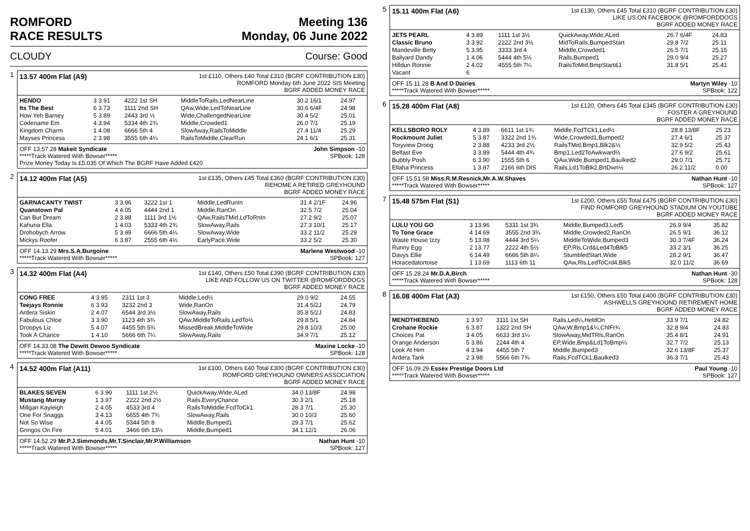ROMFORD
RACE RESULTS
Meeting 136
Monday, 06 June 2022
CLOUDY Course: Good
1
13.57 400m Flat (A9)
1st £110, Others £40 Total £310 (BGRF CONTRIBUTION £30)
ROMFORD Monday 6th June 2022 SIS Meeting
BGRF ADDED MONEY RACE
| HENDO | 3 3.91 | 4222 1st SH | MiddleToRails,LedNearLine | 30.2 16/1 | 24.97 |
| Its The Best | 6 3.73 | 1111 2nd SH | QAw,Wide,LedToNearLine | 30.6 6/4F | 24.98 |
| How Yeh Barney | 5 3.89 | 2443 3rd ½ | Wide,ChallengedNearLine | 30.4 5/2 | 25.01 |
| Codename Em | 4 3.94 | 5334 4th 2¾ | Middle,Crowded1 | 26.0 7/1 | 25.19 |
| Kingdom Charm | 1 4.08 | 6666 5th 4 | SlowAway,RailsToMiddle | 27.4 11/4 | 25.29 |
| Mayses Princess | 2 3.98 | 3555 6th 4¼ | RailsToMiddle,ClearRun | 24.1 6/1 | 25.31 |
OFF 13.57.28 Makeit Syndicate
*****Track Watered With Bowser*****
Prize Money Today Is £5,035 Of Which The BGRF Have Added £420 John Simpson -10
SPBook: 128
2
14.12 400m Flat (A5)
1st £135, Others £45 Total £360 (BGRF CONTRIBUTION £30)
REHOME A RETIRED GREYHOUND
BGRF ADDED MONEY RACE
| GARNACANTY TWIST | 3 3.96 | 3222 1st 1 | Middle,LedRunIn | 31.4 2/1F | 24.96 |
| Quanstown Pal | 4 4.05 | 4444 2nd 1 | Middle,RanOn | 32.5 7/2 | 25.04 |
| Can But Dream | 2 3.88 | 1111 3rd 1½ | QAw,RailsTMid,LdToRnIn | 27.2 9/2 | 25.07 |
| Kahuna Ella | 1 4.03 | 5333 4th 2¾ | SlowAway,Rails | 27.3 10/1 | 25.17 |
| Drohobych Arrow | 5 3.99 | 6666 5th 4¼ | SlowAway,Wide | 33.2 11/2 | 25.29 |
| Mickys Roofer | 6 3.87 | 2555 6th 4½ | EarlyPace,Wide | 33.2 5/2 | 25.30 |
OFF 14.13.29 Mrs.S.A.Burgoine
*****Track Watered With Bowser***** Marlene Westwood -10
SPBook: 127
3
14.32 400m Flat (A4)
1st £140, Others £50 Total £390 (BGRF CONTRIBUTION £30)
LIKE AND FOLLOW US ON TWITTER @ROMFORDDOGS
BGRF ADDED MONEY RACE
| CONG FREE | 4 3.95 | 2311 1st 3 | Middle,Led½ | 29.0 9/2 | 24.55 |
| Teejays Ronnie | 6 3.93 | 3232 2nd 3 | Wide,RanOn | 31.4 5/2J | 24.79 |
| Ardera Siskin | 2 4.07 | 6544 3rd 3½ | SlowAway,Rails | 35.8 5/2J | 24.83 |
| Fabulous Chloe | 3 3.90 | 1123 4th 3¾ | QAw,MiddleToRails,LedTo½ | 29.8 5/1 | 24.84 |
| Droopys Liz | 5 4.07 | 4455 5th 5¾ | MissedBreak,MiddleToWide | 29.8 10/3 | 25.00 |
| Took A Chance | 1 4.10 | 5666 6th 7¼ | SlowAway,Rails | 34.9 7/1 | 25.12 |
OFF 14.33.08 The Dewitt Dewoo Syndicate
*****Track Watered With Bowser***** Maxine Locke -10
SPBook: 128
4
14.52 400m Flat (A11)
1st £100, Others £40 Total £300 (BGRF CONTRIBUTION £30)
ROMFORD GREYHOUND OWNERS ASSOCIATION
BGRF ADDED MONEY RACE
| BLAKES SEVEN | 6 3.90 | 1111 1st 2½ | QuickAway,Wide,ALed | 34.0 13/8F | 24.98 |
| Mustang Murray | 1 3.97 | 2222 2nd 2½ | Rails,EveryChance | 30.3 2/1 | 25.18 |
| Millgan Kayleigh | 2 4.05 | 4533 3rd 4 | RailsToMiddle,FcdToCk1 | 28.3 7/1 | 25.30 |
| One For Snaggs | 3 4.13 | 6655 4th 7¾ | SlowAway,Rails | 30.0 10/3 | 25.60 |
| Not So Wise | 4 4.05 | 5344 5th 8 | Middle,Bumped1 | 29.3 7/1 | 25.62 |
| Gringos On Fire | 5 4.01 | 3466 6th 13½ | Middle,Bumped1 | 34.1 12/1 | 26.06 |
OFF 14.52.29 Mr.P.J.Simmonds,Mr.T.Sinclair,Mr.P.Williamson
*****Track Watered With Bowser***** Nathan Hunt -10
SPBook: 127
5
15.11 400m Flat (A6)
1st £130, Others £45 Total £310 (BGRF CONTRIBUTION £30)
LIKE US ON FACEBOOK @ROMFORDDOGS
BGRF ADDED MONEY RACE
| JETS PEARL | 4 3.89 | 1111 1st 3½ | QuickAway,Wide,ALed | 26.7 6/4F | 24.83 |
| Classic Bruno | 3 3.92 | 2222 2nd 3½ | MidToRails,BumpedStart | 29.8 7/2 | 25.11 |
| Mandeville Betty | 5 3.95 | 3333 3rd 4 | Middle,Crowded1 | 26.5 7/1 | 25.15 |
| Ballyard Dandy | 1 4.06 | 5444 4th 5½ | Rails,Bumped1 | 29.0 9/4 | 25.27 |
| Hilldun Ronnie | 2 4.02 | 4555 5th 7¼ | RailsToMid,BmpStart&1 | 31.8 5/1 | 25.41 |
| Vacant | 6 | | | | |
OFF 15.11.28 B And D Dairies
*****Track Watered With Bowser***** Martyn Wiley -10
SPBook: 122
6
15.28 400m Flat (A8)
1st £120, Others £45 Total £345 (BGRF CONTRIBUTION £30)
FOSTER A GREYHOUND
BGRF ADDED MONEY RACE
| KELLSBORO ROLY | 4 3.89 | 6611 1st 1¾ | Middle,FcdTCk1,Led½ | 28.8 13/8F | 25.23 |
| Rockmount Juliet | 5 3.87 | 3322 2nd 1¾ | Wide,Crowded1,Bumped2 | 27.4 6/1 | 25.37 |
| Toryview Droog | 2 3.88 | 4233 3rd 2½ | RailsTMid,Bmp1,Blk2&½ | 32.9 5/2 | 25.43 |
| Belfast Eve | 3 3.89 | 5444 4th 4¾ | Bmp1,Led2ToAwkward½ | 27.6 9/2 | 25.61 |
| Bubbly Posh | 6 3.90 | 1555 5th 6 | QAw,Wide,Bumped1,Baulked2 | 29.0 7/1 | 25.71 |
| Ellaha Princess | 1 3.87 | 2166 6th DIS | Rails,Ld1ToBlk2,BrtDwn½ | 26.2 11/2 | 0.00 |
OFF 15.51.58 Miss.R.M.Resnick,Mr.A.W.Shaves
*****Track Watered With Bowser***** Nathan Hunt -10
SPBook: 127
7
15.48 575m Flat (S1)
1st £200, Others £55 Total £475 (BGRF CONTRIBUTION £30)
FIND ROMFORD GREYHOUND STADIUM ON YOUTUBE
BGRF ADDED MONEY RACE
| LULU YOU GO | 3 13.96 | 5331 1st 3¾ | Middle,Bumped3,Led5 | 26.9 9/4 | 35.82 |
| To Tone Grace | 4 14.69 | 3555 2nd 3¾ | Middle,Crowded2,RanOn | 26.5 9/1 | 36.12 |
| Waste House Izzy | 5 13.98 | 4444 3rd 5¼ | MiddleToWide,Bumped3 | 30.3 7/4F | 36.24 |
| Runny Egg | 2 13.77 | 2222 4th 5½ | EP,Rls,Crd&Led4ToBlk5 | 33.2 3/1 | 36.25 |
| Davys Ellie | 6 14.49 | 6666 5th 8¼ | StumbledStart,Wide | 28.2 9/1 | 36.47 |
| Horacedatortoise | 1 13.69 | 1113 6th 11 | QAw,Rls,LedToCrd4,Blk5 | 32.0 11/2 | 36.69 |
OFF 15.28.24 Mr.D.A.Birch
*****Track Watered With Bowser***** Nathan Hunt -30
SPBook: 128
8
16.08 400m Flat (A3)
1st £150, Others £50 Total £400 (BGRF CONTRIBUTION £30)
ASHWELLS GREYHOUND RETIREMENT HOME
BGRF ADDED MONEY RACE
| MENDTHEBEND | 1 3.97 | 3111 1st SH | Rails,Led¼,HeldOn | 33.9 7/1 | 24.82 |
| Crohane Rockie | 6 3.87 | 1322 2nd SH | QAw,W,Bmp1&¼,ChlFr¾ | 32.8 9/4 | 24.83 |
| Choices Pat | 3 4.05 | 6633 3rd 1¼ | SlowAway,MidTRls,RanOn | 35.4 8/1 | 24.91 |
| Orange Anderson | 5 3.86 | 2244 4th 4 | EP,Wide,Bmp&Ld1ToBmp¼ | 32.7 7/2 | 25.13 |
| Look At Him | 4 3.94 | 4455 5th 7 | Middle,Bumped3 | 32.6 13/8F | 25.37 |
| Ardera Tank | 2 3.98 | 5566 6th 7¾ | Rails,FcdTCk1,Baulked3 | 36.3 7/1 | 25.43 |
OFF 16.09.29 Essex Prestige Doors Ltd
*****Track Watered With Bowser***** Paul Young -10
SPBook: 127